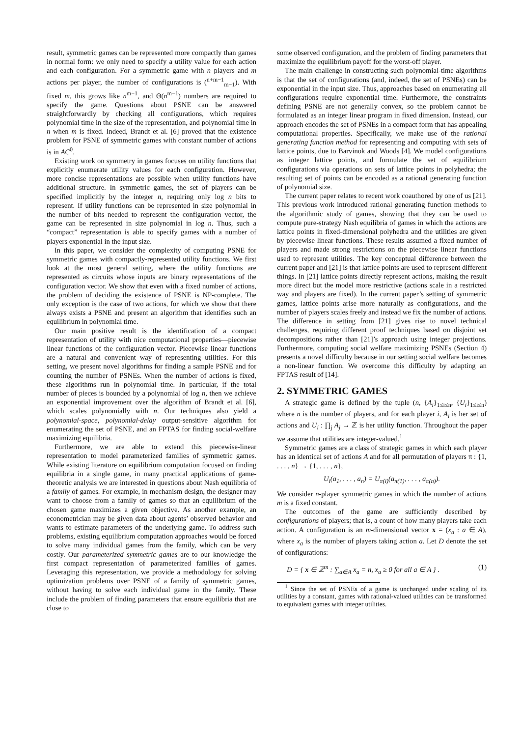result, symmetric games can be represented more compactly than games in normal form: we only need to specify a utility value for each action and each configuration. For a symmetric game with n players and m actions per player, the number of configurations is (<sup>n+m−1</sup><sub>m−1</sub>). With fixed m, this grows like n<sup>m−1</sup>, and Θ(n<sup>m−1</sup>) numbers are required to specify the game. Questions about PSNE can be answered straightforwardly by checking all configurations, which requires polynomial time in the size of the representation, and polynomial time in n when m is fixed. Indeed, Brandt et al. [6] proved that the existence problem for PSNE of symmetric games with constant number of actions is in AC<sup>0</sup>.
Existing work on symmetry in games focuses on utility functions that explicitly enumerate utility values for each configuration. However, more concise representations are possible when utility functions have additional structure. In symmetric games, the set of players can be specified implicitly by the integer n, requiring only log n bits to represent. If utility functions can be represented in size polynomial in the number of bits needed to represent the configuration vector, the game can be represented in size polynomial in log n. Thus, such a “compact” representation is able to specify games with a number of players exponential in the input size.
In this paper, we consider the complexity of computing PSNE for symmetric games with compactly-represented utility functions. We first look at the most general setting, where the utility functions are represented as circuits whose inputs are binary representations of the configuration vector. We show that even with a fixed number of actions, the problem of deciding the existence of PSNE is NP-complete. The only exception is the case of two actions, for which we show that there always exists a PSNE and present an algorithm that identifies such an equilibrium in polynomial time.
Our main positive result is the identification of a compact representation of utility with nice computational properties—piecewise linear functions of the configuration vector. Piecewise linear functions are a natural and convenient way of representing utilities. For this setting, we present novel algorithms for finding a sample PSNE and for counting the number of PSNEs. When the number of actions is fixed, these algorithms run in polynomial time. In particular, if the total number of pieces is bounded by a polynomial of log n, then we achieve an exponential improvement over the algorithm of Brandt et al. [6], which scales polynomially with n. Our techniques also yield a polynomial-space, polynomial-delay output-sensitive algorithm for enumerating the set of PSNE, and an FPTAS for finding social-welfare maximizing equilibria.
Furthermore, we are able to extend this piecewise-linear representation to model parameterized families of symmetric games. While existing literature on equilibrium computation focused on finding equilibria in a single game, in many practical applications of game-theoretic analysis we are interested in questions about Nash equilibria of a family of games. For example, in mechanism design, the designer may want to choose from a family of games so that an equilibrium of the chosen game maximizes a given objective. As another example, an econometrician may be given data about agents’ observed behavior and wants to estimate parameters of the underlying game. To address such problems, existing equilibrium computation approaches would be forced to solve many individual games from the family, which can be very costly. Our parameterized symmetric games are to our knowledge the first compact representation of parameterized families of games. Leveraging this representation, we provide a methodology for solving optimization problems over PSNE of a family of symmetric games, without having to solve each individual game in the family. These include the problem of finding parameters that ensure equilibria that are close to
some observed configuration, and the problem of finding parameters that maximize the equilibrium payoff for the worst-off player.
The main challenge in constructing such polynomial-time algorithms is that the set of configurations (and, indeed, the set of PSNEs) can be exponential in the input size. Thus, approaches based on enumerating all configurations require exponential time. Furthermore, the constraints defining PSNE are not generally convex, so the problem cannot be formulated as an integer linear program in fixed dimension. Instead, our approach encodes the set of PSNEs in a compact form that has appealing computational properties. Specifically, we make use of the rational generating function method for representing and computing with sets of lattice points, due to Barvinok and Woods [4]. We model configurations as integer lattice points, and formulate the set of equilibrium configurations via operations on sets of lattice points in polyhedra; the resulting set of points can be encoded as a rational generating function of polynomial size.
The current paper relates to recent work coauthored by one of us [21]. This previous work introduced rational generating function methods to the algorithmic study of games, showing that they can be used to compute pure-strategy Nash equilibria of games in which the actions are lattice points in fixed-dimensional polyhedra and the utilities are given by piecewise linear functions. These results assumed a fixed number of players and made strong restrictions on the piecewise linear functions used to represent utilities. The key conceptual difference between the current paper and [21] is that lattice points are used to represent different things. In [21] lattice points directly represent actions, making the result more direct but the model more restrictive (actions scale in a restricted way and players are fixed). In the current paper’s setting of symmetric games, lattice points arise more naturally as configurations, and the number of players scales freely and instead we fix the number of actions. The difference in setting from [21] gives rise to novel technical challenges, requiring different proof techniques based on disjoint set decompositions rather than [21]’s approach using integer projections. Furthermore, computing social welfare maximizing PSNEs (Section 4) presents a novel difficulty because in our setting social welfare becomes a non-linear function. We overcome this difficulty by adapting an FPTAS result of [14].
2. SYMMETRIC GAMES
A strategic game is defined by the tuple (n, {A<sub>i</sub>}<sub>1≤i≤n</sub>, {U<sub>i</sub>}<sub>1≤i≤n</sub>) where n is the number of players, and for each player i, A<sub>i</sub> is her set of actions and U<sub>i</sub> : ∏<sub>j</sub> A<sub>j</sub> → ℤ is her utility function. Throughout the paper we assume that utilities are integer-valued.<sup>1</sup>
Symmetric games are a class of strategic games in which each player has an identical set of actions A and for all permutation of players π : {1, . . . , n} → {1, . . . , n},
U<sub>i</sub>(a<sub>1</sub>, . . . , a<sub>n</sub>) = U<sub>π(i)</sub>(a<sub>π(1)</sub>, . . . , a<sub>π(n)</sub>).
We consider n-player symmetric games in which the number of actions m is a fixed constant.
The outcomes of the game are sufficiently described by configurations of players; that is, a count of how many players take each action. A configuration is an m-dimensional vector x = (x<sub>a</sub> : a ∈ A), where x<sub>a</sub> is the number of players taking action a. Let D denote the set of configurations:
D = { x ∈ ℤ<sup>m</sup> : ∑<sub>a∈A</sub> x<sub>a</sub> = n, x<sub>a</sub> ≥ 0 for all a ∈ A } . (1)
<sup>1</sup> Since the set of PSNEs of a game is unchanged under scaling of its utilities by a constant, games with rational-valued utilities can be transformed to equivalent games with integer utilities.